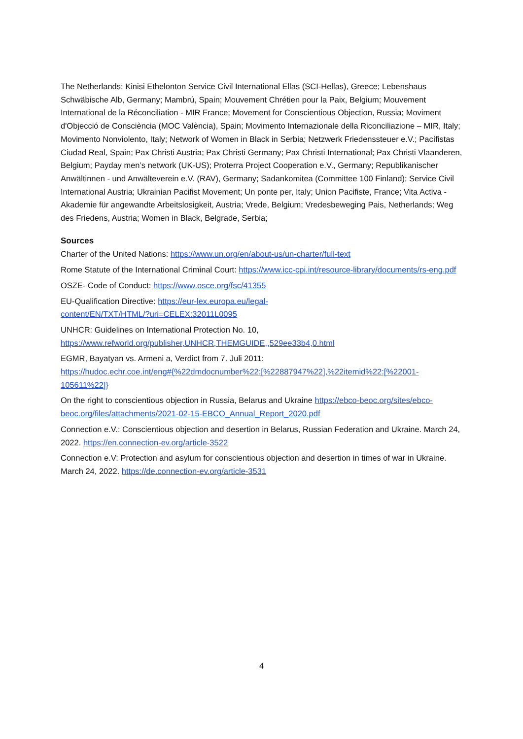The Netherlands; Kinisi Ethelonton Service Civil International Ellas (SCI-Hellas), Greece; Lebenshaus Schwäbische Alb, Germany; Mambrú, Spain; Mouvement Chrétien pour la Paix, Belgium; Mouvement International de la Réconciliation - MIR France; Movement for Conscientious Objection, Russia; Moviment d'Objecció de Consciència (MOC València), Spain; Movimento Internazionale della Riconciliazione – MIR, Italy; Movimento Nonviolento, Italy; Network of Women in Black in Serbia; Netzwerk Friedenssteuer e.V.; Pacífistas Ciudad Real, Spain; Pax Christi Austria; Pax Christi Germany; Pax Christi International; Pax Christi Vlaanderen, Belgium; Payday men’s network (UK-US); Proterra Project Cooperation e.V., Germany; Republikanischer Anwältinnen - und Anwälteverein e.V. (RAV), Germany; Sadankomitea (Committee 100 Finland); Service Civil International Austria; Ukrainian Pacifist Movement; Un ponte per, Italy; Union Pacifiste, France; Vita Activa - Akademie für angewandte Arbeitslosigkeit, Austria; Vrede, Belgium; Vredesbeweging Pais, Netherlands; Weg des Friedens, Austria; Women in Black, Belgrade, Serbia;
Sources
Charter of the United Nations: https://www.un.org/en/about-us/un-charter/full-text
Rome Statute of the International Criminal Court: https://www.icc-cpi.int/resource-library/documents/rs-eng.pdf
OSZE- Code of Conduct: https://www.osce.org/fsc/41355
EU-Qualification Directive: https://eur-lex.europa.eu/legal-
content/EN/TXT/HTML/?uri=CELEX:32011L0095
UNHCR: Guidelines on International Protection No. 10,
https://www.refworld.org/publisher,UNHCR,THEMGUIDE,,529ee33b4,0.html
EGMR, Bayatyan vs. Armeni a, Verdict from 7. Juli 2011:
https://hudoc.echr.coe.int/eng#{%22dmdocnumber%22:[%22887947%22],%22itemid%22:[%22001-105611%22]}
On the right to conscientious objection in Russia, Belarus and Ukraine https://ebco-beoc.org/sites/ebco-beoc.org/files/attachments/2021-02-15-EBCO_Annual_Report_2020.pdf
Connection e.V.: Conscientious objection and desertion in Belarus, Russian Federation and Ukraine. March 24, 2022. https://en.connection-ev.org/article-3522
Connection e.V: Protection and asylum for conscientious objection and desertion in times of war in Ukraine. March 24, 2022. https://de.connection-ev.org/article-3531
4